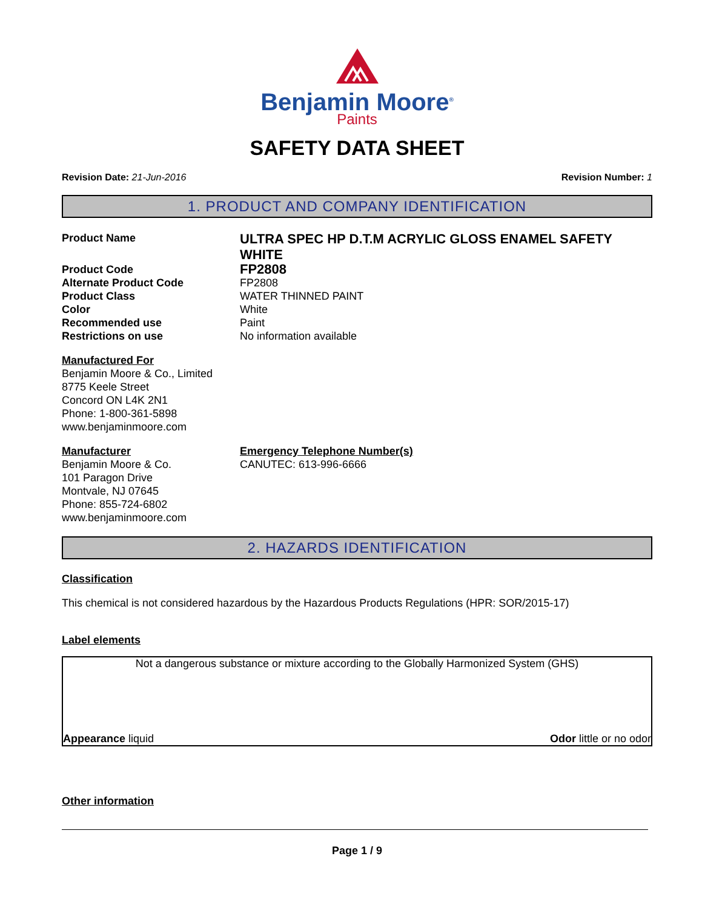Benjamin Moore<sup>®</sup>
Paints
SAFETY DATA SHEET
Revision Date: 21-Jun-2016 Revision Number: 1
1. PRODUCT AND COMPANY IDENTIFICATION
Product Name
ULTRA SPEC HP D.T.M ACRYLIC GLOSS ENAMEL SAFETY WHITE
Product Code
FP2808
Alternate Product Code FP2808
Product Class WATER THINNED PAINT
Color White
Recommended use Paint
Restrictions on use No information available
Manufactured For
Benjamin Moore & Co., Limited
8775 Keele Street
Concord ON L4K 2N1
Phone: 1-800-361-5898
www.benjaminmoore.com
Manufacturer
Benjamin Moore & Co.
101 Paragon Drive
Montvale, NJ 07645
Phone: 855-724-6802
www.benjaminmoore.com
Emergency Telephone Number(s)
CANUTEC: 613-996-6666
2. HAZARDS IDENTIFICATION
Classification
This chemical is not considered hazardous by the Hazardous Products Regulations (HPR: SOR/2015-17)
Label elements
Not a dangerous substance or mixture according to the Globally Harmonized System (GHS)
Appearance liquid Odor little or no odor
Other information
Page 1 / 9